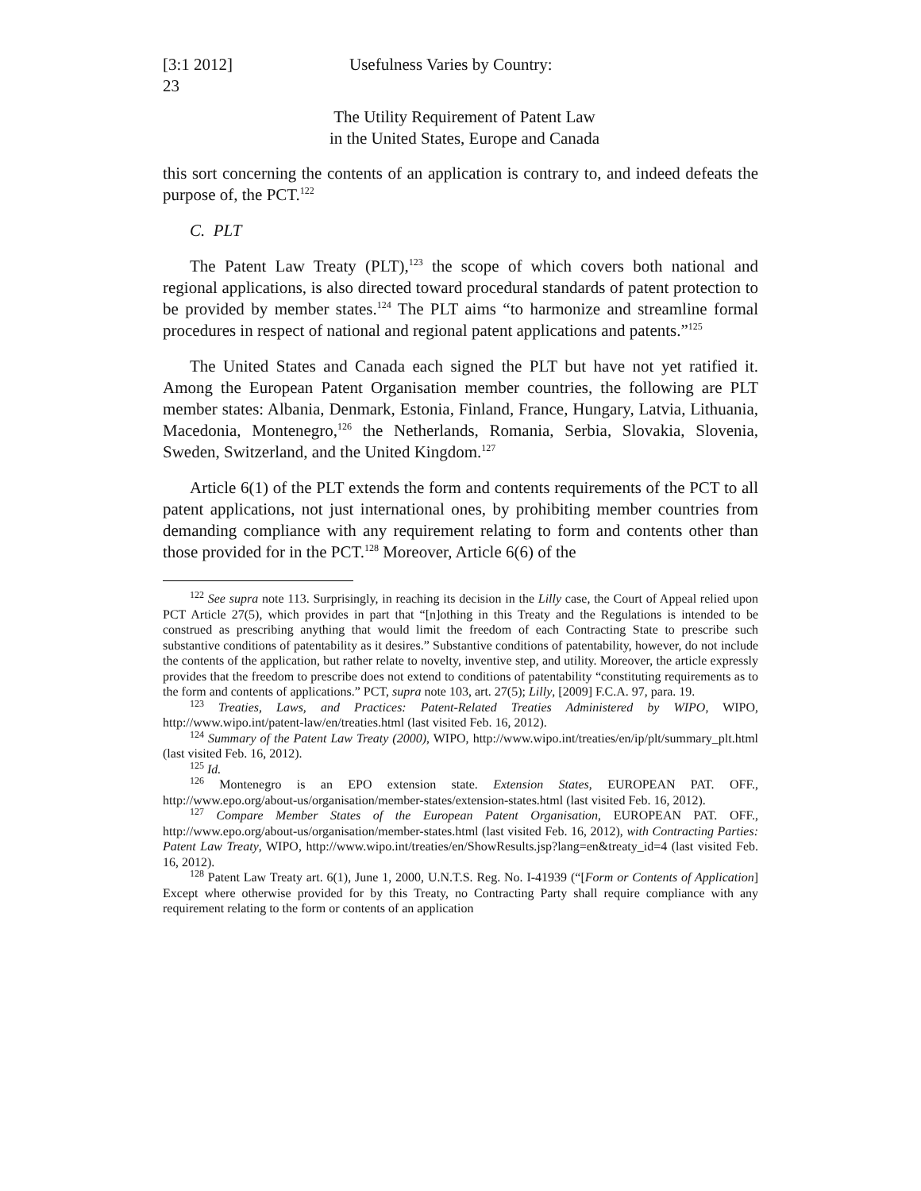[3:1 2012] Usefulness Varies by Country:
23
The Utility Requirement of Patent Law
in the United States, Europe and Canada
this sort concerning the contents of an application is contrary to, and indeed defeats the purpose of, the PCT.<sup>122</sup>
C. PLT
The Patent Law Treaty (PLT),<sup>123</sup> the scope of which covers both national and regional applications, is also directed toward procedural standards of patent protection to be provided by member states.<sup>124</sup> The PLT aims “to harmonize and streamline formal procedures in respect of national and regional patent applications and patents.”<sup>125</sup>
The United States and Canada each signed the PLT but have not yet ratified it. Among the European Patent Organisation member countries, the following are PLT member states: Albania, Denmark, Estonia, Finland, France, Hungary, Latvia, Lithuania, Macedonia, Montenegro,<sup>126</sup> the Netherlands, Romania, Serbia, Slovakia, Slovenia, Sweden, Switzerland, and the United Kingdom.<sup>127</sup>
Article 6(1) of the PLT extends the form and contents requirements of the PCT to all patent applications, not just international ones, by prohibiting member countries from demanding compliance with any requirement relating to form and contents other than those provided for in the PCT.<sup>128</sup> Moreover, Article 6(6) of the
<sup>122</sup> See supra note 113. Surprisingly, in reaching its decision in the Lilly case, the Court of Appeal relied upon PCT Article 27(5), which provides in part that “[n]othing in this Treaty and the Regulations is intended to be construed as prescribing anything that would limit the freedom of each Contracting State to prescribe such substantive conditions of patentability as it desires.” Substantive conditions of patentability, however, do not include the contents of the application, but rather relate to novelty, inventive step, and utility. Moreover, the article expressly provides that the freedom to prescribe does not extend to conditions of patentability “constituting requirements as to the form and contents of applications.” PCT, supra note 103, art. 27(5); Lilly, [2009] F.C.A. 97, para. 19.
<sup>123</sup> Treaties, Laws, and Practices: Patent-Related Treaties Administered by WIPO, WIPO, http://www.wipo.int/patent-law/en/treaties.html (last visited Feb. 16, 2012).
<sup>124</sup> Summary of the Patent Law Treaty (2000), WIPO, http://www.wipo.int/treaties/en/ip/plt/summary_plt.html (last visited Feb. 16, 2012).
<sup>125</sup> Id.
<sup>126</sup> Montenegro is an EPO extension state. Extension States, EUROPEAN PAT. OFF., http://www.epo.org/about-us/organisation/member-states/extension-states.html (last visited Feb. 16, 2012).
<sup>127</sup> Compare Member States of the European Patent Organisation, EUROPEAN PAT. OFF., http://www.epo.org/about-us/organisation/member-states.html (last visited Feb. 16, 2012), with Contracting Parties: Patent Law Treaty, WIPO, http://www.wipo.int/treaties/en/ShowResults.jsp?lang=en&treaty_id=4 (last visited Feb. 16, 2012).
<sup>128</sup> Patent Law Treaty art. 6(1), June 1, 2000, U.N.T.S. Reg. No. I-41939 (“[Form or Contents of Application] Except where otherwise provided for by this Treaty, no Contracting Party shall require compliance with any requirement relating to the form or contents of an application